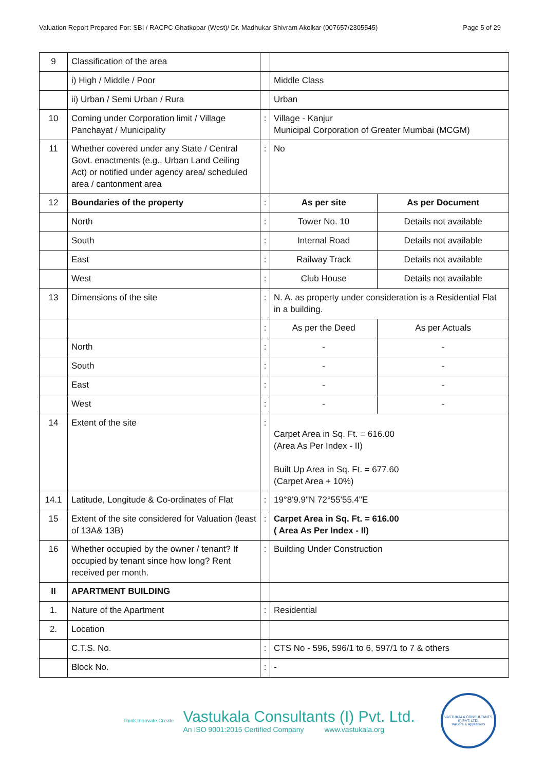Valuation Report Prepared For: SBI / RACPC Ghatkopar (West)/ Dr. Madhukar Shivram Akolkar (007657/2305545) Page 5 of 29
| 9 | Classification of the area | | | |
| | i) High / Middle / Poor | | Middle Class | |
| | ii) Urban / Semi Urban / Rura | | Urban | |
| 10 | Coming under Corporation limit / Village Panchayat / Municipality | : | Village - Kanjur Municipal Corporation of Greater Mumbai (MCGM) | |
| 11 | Whether covered under any State / Central Govt. enactments (e.g., Urban Land Ceiling Act) or notified under agency area/ scheduled area / cantonment area | : | No | |
| 12 | Boundaries of the property | : | As per site | As per Document |
| | North | : | Tower No. 10 | Details not available |
| | South | : | Internal Road | Details not available |
| | East | : | Railway Track | Details not available |
| | West | : | Club House | Details not available |
| 13 | Dimensions of the site | : | N. A. as property under consideration is a Residential Flat in a building. | |
| | | : | As per the Deed | As per Actuals |
| | North | : | - | - |
| | South | : | - | - |
| | East | : | - | - |
| | West | : | - | - |
| 14 | Extent of the site | : | Carpet Area in Sq. Ft. = 616.00 (Area As Per Index - II) Built Up Area in Sq. Ft. = 677.60 (Carpet Area + 10%) | |
| 14.1 | Latitude, Longitude & Co-ordinates of Flat | : | 19°8'9.9"N 72°55'55.4"E | |
| 15 | Extent of the site considered for Valuation (least of 13A& 13B) | : | Carpet Area in Sq. Ft. = 616.00 ( Area As Per Index - II) | |
| 16 | Whether occupied by the owner / tenant? If occupied by tenant since how long? Rent received per month. | : | Building Under Construction | |
| II | APARTMENT BUILDING | | | |
| 1. | Nature of the Apartment | : | Residential | |
| 2. | Location | | | |
| | C.T.S. No. | : | CTS No - 596, 596/1 to 6, 597/1 to 7 & others | |
| | Block No. | : | - | |
Think.Innovate.Create
Vastukala Consultants (I) Pvt. Ltd.
An ISO 9001:2015 Certified Company www.vastukala.org
VASTUKALA CONSULTANTS (I) PVT. LTD.
Valuers & Appraisers